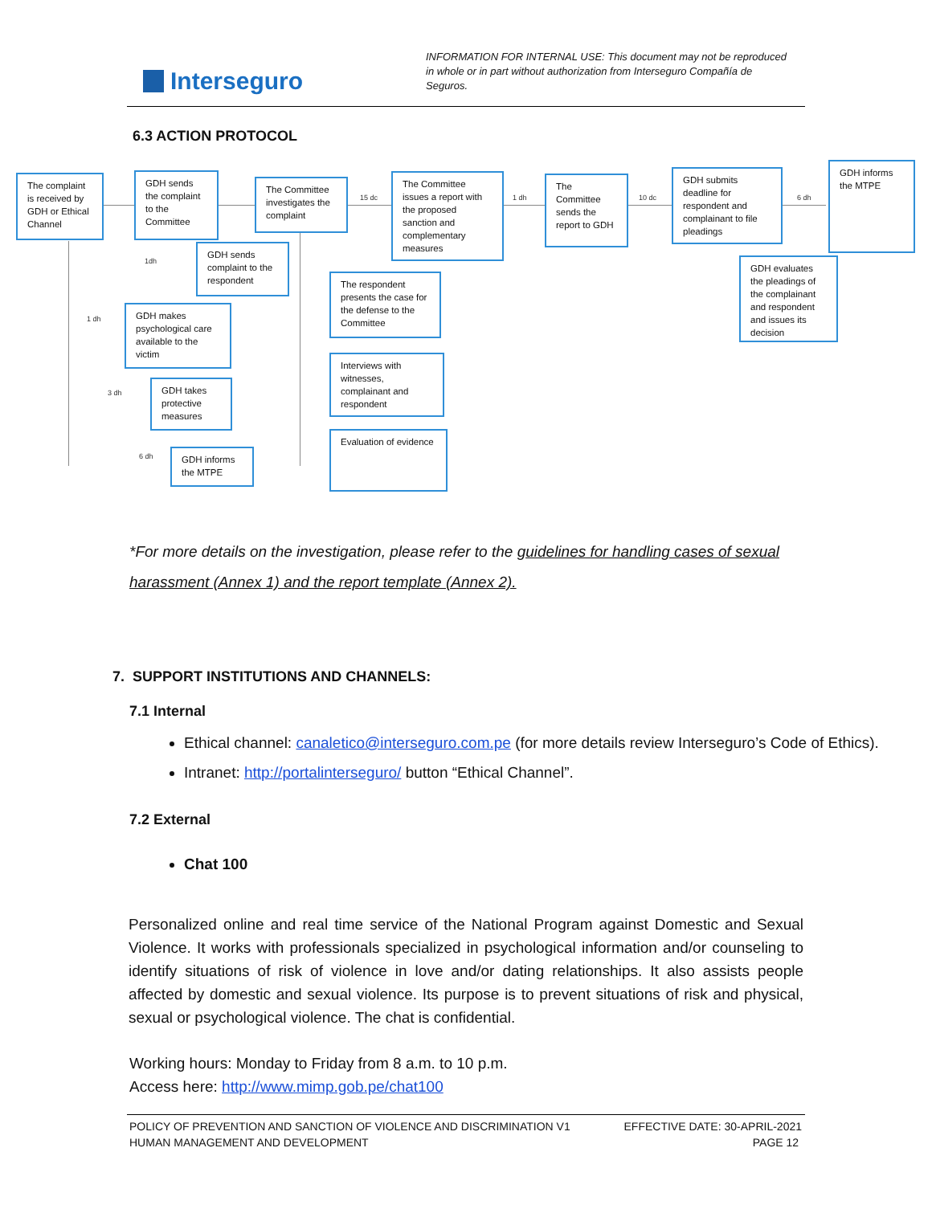Interseguro
INFORMATION FOR INTERNAL USE: This document may not be reproduced in whole or in part without authorization from Interseguro Compañía de Seguros.
6.3 ACTION PROTOCOL
The complaint is received by GDH or Ethical Channel
GDH sends the complaint to the Committee
The Committee investigates the complaint
15 dc
The Committee issues a report with the proposed sanction and complementary measures
1 dh
The Committee sends the report to GDH
10 dc
GDH submits deadline for respondent and complainant to file pleadings
6 dh
GDH informs the MTPE
1dh
GDH sends complaint to the respondent
GDH evaluates the pleadings of the complainant and respondent and issues its decision
The respondent presents the case for the defense to the Committee
1 dh
GDH makes psychological care available to the victim
Interviews with witnesses, complainant and respondent
3 dh
GDH takes protective measures
Evaluation of evidence
6 dh
GDH informs the MTPE
*For more details on the investigation, please refer to the guidelines for handling cases of sexual harassment (Annex 1) and the report template (Annex 2).
7. SUPPORT INSTITUTIONS AND CHANNELS:
7.1 Internal
Ethical channel: canaletico@interseguro.com.pe (for more details review Interseguro’s Code of Ethics).
Intranet: http://portalinterseguro/ button “Ethical Channel”.
7.2 External
Chat 100
Personalized online and real time service of the National Program against Domestic and Sexual Violence. It works with professionals specialized in psychological information and/or counseling to identify situations of risk of violence in love and/or dating relationships. It also assists people affected by domestic and sexual violence. Its purpose is to prevent situations of risk and physical, sexual or psychological violence. The chat is confidential.
Working hours: Monday to Friday from 8 a.m. to 10 p.m.
Access here: http://www.mimp.gob.pe/chat100
POLICY OF PREVENTION AND SANCTION OF VIOLENCE AND DISCRIMINATION V1
HUMAN MANAGEMENT AND DEVELOPMENT
EFFECTIVE DATE: 30-APRIL-2021
PAGE 12